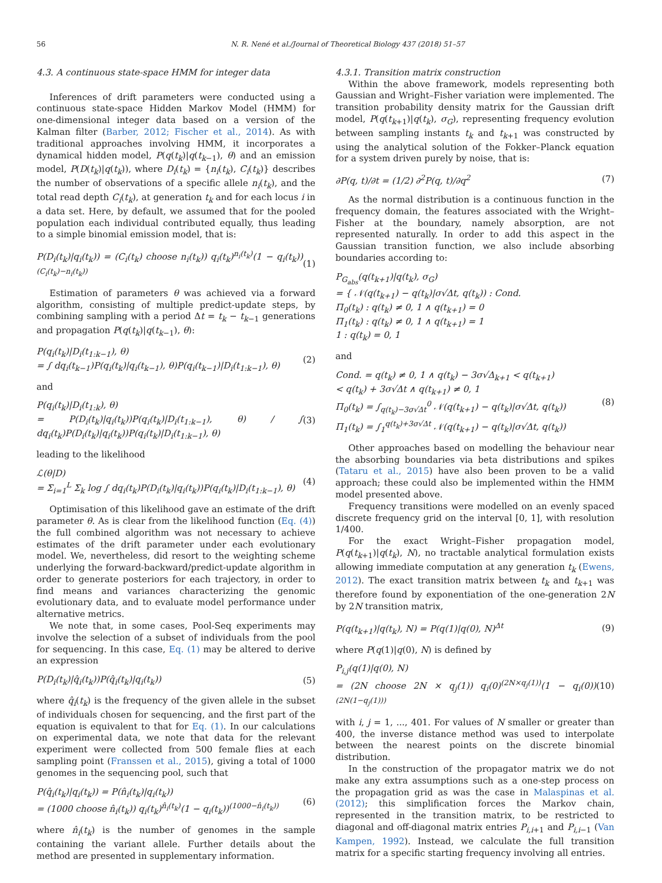56 N. R. Nené et al./Journal of Theoretical Biology 437 (2018) 51–57
4.3. A continuous state-space HMM for integer data
Inferences of drift parameters were conducted using a continuous state-space Hidden Markov Model (HMM) for one-dimensional integer data based on a version of the Kalman filter (Barber, 2012; Fischer et al., 2014). As with traditional approaches involving HMM, it incorporates a dynamical hidden model, P(q(t<sub>k</sub>)|q(t<sub>k−1</sub>), θ) and an emission model, P(D(t<sub>k</sub>)|q(t<sub>k</sub>)), where D<sub>i</sub>(t<sub>k</sub>) = {n<sub>i</sub>(t<sub>k</sub>), C<sub>i</sub>(t<sub>k</sub>)} describes the number of observations of a specific allele n<sub>i</sub>(t<sub>k</sub>), and the total read depth C<sub>i</sub>(t<sub>k</sub>), at generation t<sub>k</sub> and for each locus i in a data set. Here, by default, we assumed that for the pooled population each individual contributed equally, thus leading to a simple binomial emission model, that is:
P(D<sub>i</sub>(t<sub>k</sub>)|q<sub>i</sub>(t<sub>k</sub>)) = (C<sub>i</sub>(t<sub>k</sub>) choose n<sub>i</sub>(t<sub>k</sub>)) q<sub>i</sub>(t<sub>k</sub>)<sup>n<sub>i</sub>(t<sub>k</sub>)</sup>(1 − q<sub>i</sub>(t<sub>k</sub>))<sup>(C<sub>i</sub>(t<sub>k</sub>)−n<sub>i</sub>(t<sub>k</sub>))</sup> (1)
Estimation of parameters θ was achieved via a forward algorithm, consisting of multiple predict-update steps, by combining sampling with a period Δt = t<sub>k</sub> − t<sub>k−1</sub> generations and propagation P(q(t<sub>k</sub>)|q(t<sub>k−1</sub>), θ):
P(q<sub>i</sub>(t<sub>k</sub>)|D<sub>i</sub>(t<sub>1:k−1</sub>), θ)
= ∫ dq<sub>i</sub>(t<sub>k−1</sub>)P(q<sub>i</sub>(t<sub>k</sub>)|q<sub>i</sub>(t<sub>k−1</sub>), θ)P(q<sub>i</sub>(t<sub>k−1</sub>)|D<sub>i</sub>(t<sub>1:k−1</sub>), θ) (2)
and
P(q<sub>i</sub>(t<sub>k</sub>)|D<sub>i</sub>(t<sub>1:k</sub>), θ)
= P(D<sub>i</sub>(t<sub>k</sub>)|q<sub>i</sub>(t<sub>k</sub>))P(q<sub>i</sub>(t<sub>k</sub>)|D<sub>i</sub>(t<sub>1:k−1</sub>), θ) / ∫ dq<sub>i</sub>(t<sub>k</sub>)P(D<sub>i</sub>(t<sub>k</sub>)|q<sub>i</sub>(t<sub>k</sub>))P(q<sub>i</sub>(t<sub>k</sub>)|D<sub>i</sub>(t<sub>1:k−1</sub>), θ) (3)
leading to the likelihood
ℒ(θ|D)
= Σ<sub>i=1</sub><sup>L</sup> Σ<sub>k</sub> log ∫ dq<sub>i</sub>(t<sub>k</sub>)P(D<sub>i</sub>(t<sub>k</sub>)|q<sub>i</sub>(t<sub>k</sub>))P(q<sub>i</sub>(t<sub>k</sub>)|D<sub>i</sub>(t<sub>1:k−1</sub>), θ) (4)
Optimisation of this likelihood gave an estimate of the drift parameter θ. As is clear from the likelihood function (Eq. (4)) the full combined algorithm was not necessary to achieve estimates of the drift parameter under each evolutionary model. We, nevertheless, did resort to the weighting scheme underlying the forward-backward/predict-update algorithm in order to generate posteriors for each trajectory, in order to find means and variances characterizing the genomic evolutionary data, and to evaluate model performance under alternative metrics.
We note that, in some cases, Pool-Seq experiments may involve the selection of a subset of individuals from the pool for sequencing. In this case, Eq. (1) may be altered to derive an expression
P(D<sub>i</sub>(t<sub>k</sub>)|q̂<sub>i</sub>(t<sub>k</sub>))P(q̂<sub>i</sub>(t<sub>k</sub>)|q<sub>i</sub>(t<sub>k</sub>)) (5)
where q̂<sub>i</sub>(t<sub>k</sub>) is the frequency of the given allele in the subset of individuals chosen for sequencing, and the first part of the equation is equivalent to that for Eq. (1). In our calculations on experimental data, we note that data for the relevant experiment were collected from 500 female flies at each sampling point (Franssen et al., 2015), giving a total of 1000 genomes in the sequencing pool, such that
P(q̂<sub>i</sub>(t<sub>k</sub>)|q<sub>i</sub>(t<sub>k</sub>)) = P(n̂<sub>i</sub>(t<sub>k</sub>)|q<sub>i</sub>(t<sub>k</sub>))
= (1000 choose n̂<sub>i</sub>(t<sub>k</sub>)) q<sub>i</sub>(t<sub>k</sub>)<sup>n̂<sub>i</sub>(t<sub>k</sub>)</sup>(1 − q<sub>i</sub>(t<sub>k</sub>))<sup>(1000−n̂<sub>i</sub>(t<sub>k</sub>))</sup> (6)
where n̂<sub>i</sub>(t<sub>k</sub>) is the number of genomes in the sample containing the variant allele. Further details about the method are presented in supplementary information.
4.3.1. Transition matrix construction
Within the above framework, models representing both Gaussian and Wright–Fisher variation were implemented. The transition probability density matrix for the Gaussian drift model, P(q(t<sub>k+1</sub>)|q(t<sub>k</sub>), σ<sub>G</sub>), representing frequency evolution between sampling instants t<sub>k</sub> and t<sub>k+1</sub> was constructed by using the analytical solution of the Fokker–Planck equation for a system driven purely by noise, that is:
∂P(q, t)/∂t = (1/2) ∂<sup>2</sup>P(q, t)/∂q<sup>2</sup> (7)
As the normal distribution is a continuous function in the frequency domain, the features associated with the Wright–Fisher at the boundary, namely absorption, are not represented naturally. In order to add this aspect in the Gaussian transition function, we also include absorbing boundaries according to:
P<sub>G<sub>abs</sub></sub>(q(t<sub>k+1</sub>)|q(t<sub>k</sub>), σ<sub>G</sub>)
= { 𝒩(q(t<sub>k+1</sub>) − q(t<sub>k</sub>)|σ√Δt, q(t<sub>k</sub>)) : Cond.
Π<sub>0</sub>(t<sub>k</sub>) : q(t<sub>k</sub>) ≠ 0, 1 ∧ q(t<sub>k+1</sub>) = 0
Π<sub>1</sub>(t<sub>k</sub>) : q(t<sub>k</sub>) ≠ 0, 1 ∧ q(t<sub>k+1</sub>) = 1
1 : q(t<sub>k</sub>) = 0, 1
and
Cond. = q(t<sub>k</sub>) ≠ 0, 1 ∧ q(t<sub>k</sub>) − 3σ√Δ<sub>k+1</sub> < q(t<sub>k+1</sub>)
< q(t<sub>k</sub>) + 3σ√Δt ∧ q(t<sub>k+1</sub>) ≠ 0, 1
Π<sub>0</sub>(t<sub>k</sub>) = ∫<sub>q(t<sub>k</sub>)−3σ√Δt</sub><sup>0</sup> 𝒩(q(t<sub>k+1</sub>) − q(t<sub>k</sub>)|σ√Δt, q(t<sub>k</sub>))
Π<sub>1</sub>(t<sub>k</sub>) = ∫<sub>1</sub><sup>q(t<sub>k</sub>)+3σ√Δt</sup> 𝒩(q(t<sub>k+1</sub>) − q(t<sub>k</sub>)|σ√Δt, q(t<sub>k</sub>)) (8)
Other approaches based on modelling the behaviour near the absorbing boundaries via beta distributions and spikes (Tataru et al., 2015) have also been proven to be a valid approach; these could also be implemented within the HMM model presented above.
Frequency transitions were modelled on an evenly spaced discrete frequency grid on the interval [0, 1], with resolution 1/400.
For the exact Wright–Fisher propagation model, P(q(t<sub>k+1</sub>)|q(t<sub>k</sub>), N), no tractable analytical formulation exists allowing immediate computation at any generation t<sub>k</sub> (Ewens, 2012). The exact transition matrix between t<sub>k</sub> and t<sub>k+1</sub> was therefore found by exponentiation of the one-generation 2N by 2N transition matrix,
P(q(t<sub>k+1</sub>)|q(t<sub>k</sub>), N) = P(q(1)|q(0), N)<sup>Δt</sup> (9)
where P(q(1)|q(0), N) is defined by
P<sub>i,j</sub>(q(1)|q(0), N)
= (2N choose 2N × q<sub>j</sub>(1)) q<sub>i</sub>(0)<sup>(2N×q<sub>j</sub>(1))</sup>(1 − q<sub>i</sub>(0))<sup>(2N(1−q<sub>j</sub>(1)))</sup> (10)
with i, j = 1, ..., 401. For values of N smaller or greater than 400, the inverse distance method was used to interpolate between the nearest points on the discrete binomial distribution.
In the construction of the propagator matrix we do not make any extra assumptions such as a one-step process on the propagation grid as was the case in Malaspinas et al. (2012); this simplification forces the Markov chain, represented in the transition matrix, to be restricted to diagonal and off-diagonal matrix entries P<sub>i,i+1</sub> and P<sub>i,i−1</sub> (Van Kampen, 1992). Instead, we calculate the full transition matrix for a specific starting frequency involving all entries.